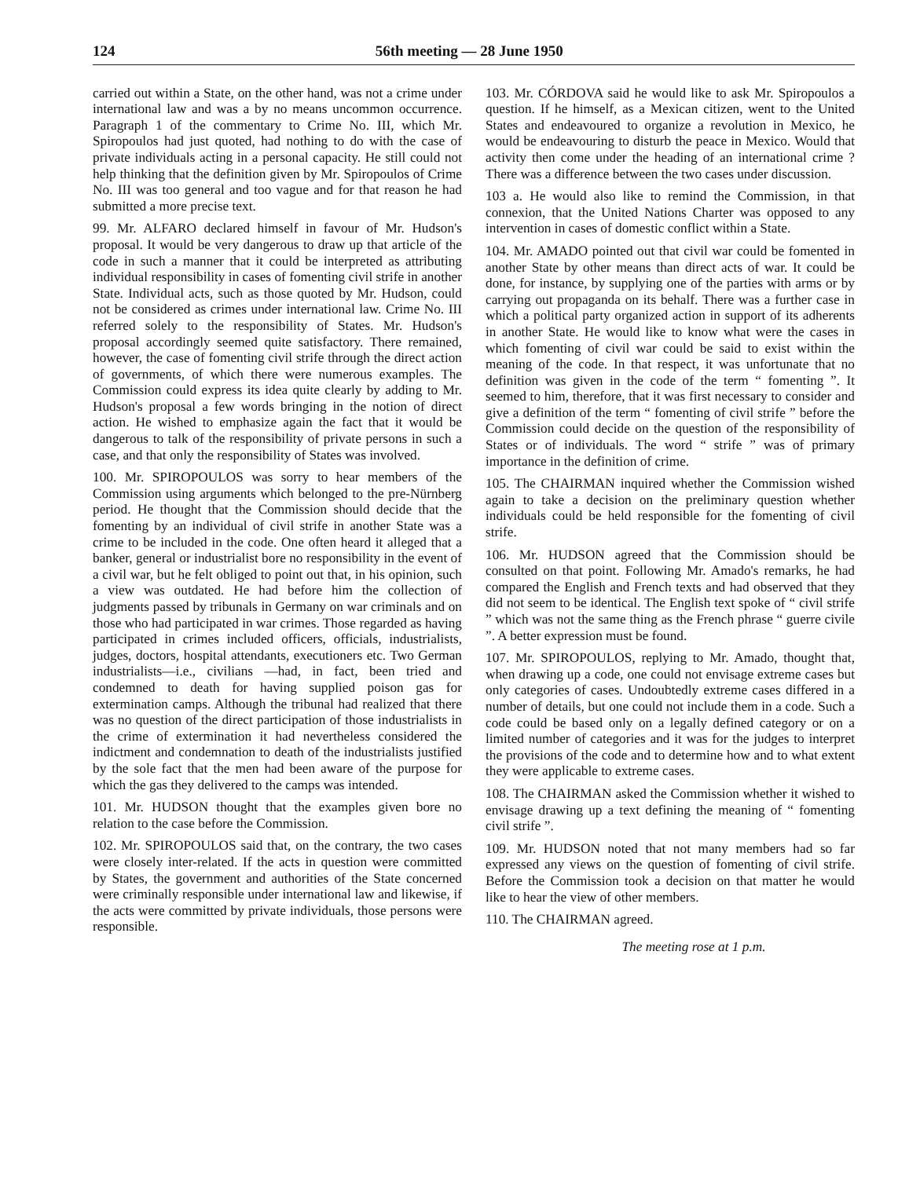124 56th meeting — 28 June 1950
carried out within a State, on the other hand, was not a crime under international law and was a by no means uncommon occurrence. Paragraph 1 of the commentary to Crime No. III, which Mr. Spiropoulos had just quoted, had nothing to do with the case of private individuals acting in a personal capacity. He still could not help thinking that the definition given by Mr. Spiropoulos of Crime No. III was too general and too vague and for that reason he had submitted a more precise text.
99. Mr. ALFARO declared himself in favour of Mr. Hudson's proposal. It would be very dangerous to draw up that article of the code in such a manner that it could be interpreted as attributing individual responsibility in cases of fomenting civil strife in another State. Individual acts, such as those quoted by Mr. Hudson, could not be considered as crimes under international law. Crime No. III referred solely to the responsibility of States. Mr. Hudson's proposal accordingly seemed quite satisfactory. There remained, however, the case of fomenting civil strife through the direct action of governments, of which there were numerous examples. The Commission could express its idea quite clearly by adding to Mr. Hudson's proposal a few words bringing in the notion of direct action. He wished to emphasize again the fact that it would be dangerous to talk of the responsibility of private persons in such a case, and that only the responsibility of States was involved.
100. Mr. SPIROPOULOS was sorry to hear members of the Commission using arguments which belonged to the pre-Nürnberg period. He thought that the Commission should decide that the fomenting by an individual of civil strife in another State was a crime to be included in the code. One often heard it alleged that a banker, general or industrialist bore no responsibility in the event of a civil war, but he felt obliged to point out that, in his opinion, such a view was outdated. He had before him the collection of judgments passed by tribunals in Germany on war criminals and on those who had participated in war crimes. Those regarded as having participated in crimes included officers, officials, industrialists, judges, doctors, hospital attendants, executioners etc. Two German industrialists—i.e., civilians —had, in fact, been tried and condemned to death for having supplied poison gas for extermination camps. Although the tribunal had realized that there was no question of the direct participation of those industrialists in the crime of extermination it had nevertheless considered the indictment and condemnation to death of the industrialists justified by the sole fact that the men had been aware of the purpose for which the gas they delivered to the camps was intended.
101. Mr. HUDSON thought that the examples given bore no relation to the case before the Commission.
102. Mr. SPIROPOULOS said that, on the contrary, the two cases were closely inter-related. If the acts in question were committed by States, the government and authorities of the State concerned were criminally responsible under international law and likewise, if the acts were committed by private individuals, those persons were responsible.
103. Mr. CÓRDOVA said he would like to ask Mr. Spiropoulos a question. If he himself, as a Mexican citizen, went to the United States and endeavoured to organize a revolution in Mexico, he would be endeavouring to disturb the peace in Mexico. Would that activity then come under the heading of an international crime ? There was a difference between the two cases under discussion.
103 a. He would also like to remind the Commission, in that connexion, that the United Nations Charter was opposed to any intervention in cases of domestic conflict within a State.
104. Mr. AMADO pointed out that civil war could be fomented in another State by other means than direct acts of war. It could be done, for instance, by supplying one of the parties with arms or by carrying out propaganda on its behalf. There was a further case in which a political party organized action in support of its adherents in another State. He would like to know what were the cases in which fomenting of civil war could be said to exist within the meaning of the code. In that respect, it was unfortunate that no definition was given in the code of the term “ fomenting ”. It seemed to him, therefore, that it was first necessary to consider and give a definition of the term “ fomenting of civil strife ” before the Commission could decide on the question of the responsibility of States or of individuals. The word “ strife ” was of primary importance in the definition of crime.
105. The CHAIRMAN inquired whether the Commission wished again to take a decision on the preliminary question whether individuals could be held responsible for the fomenting of civil strife.
106. Mr. HUDSON agreed that the Commission should be consulted on that point. Following Mr. Amado's remarks, he had compared the English and French texts and had observed that they did not seem to be identical. The English text spoke of “ civil strife ” which was not the same thing as the French phrase “ guerre civile ”. A better expression must be found.
107. Mr. SPIROPOULOS, replying to Mr. Amado, thought that, when drawing up a code, one could not envisage extreme cases but only categories of cases. Undoubtedly extreme cases differed in a number of details, but one could not include them in a code. Such a code could be based only on a legally defined category or on a limited number of categories and it was for the judges to interpret the provisions of the code and to determine how and to what extent they were applicable to extreme cases.
108. The CHAIRMAN asked the Commission whether it wished to envisage drawing up a text defining the meaning of “ fomenting civil strife ”.
109. Mr. HUDSON noted that not many members had so far expressed any views on the question of fomenting of civil strife. Before the Commission took a decision on that matter he would like to hear the view of other members.
110. The CHAIRMAN agreed.
The meeting rose at 1 p.m.